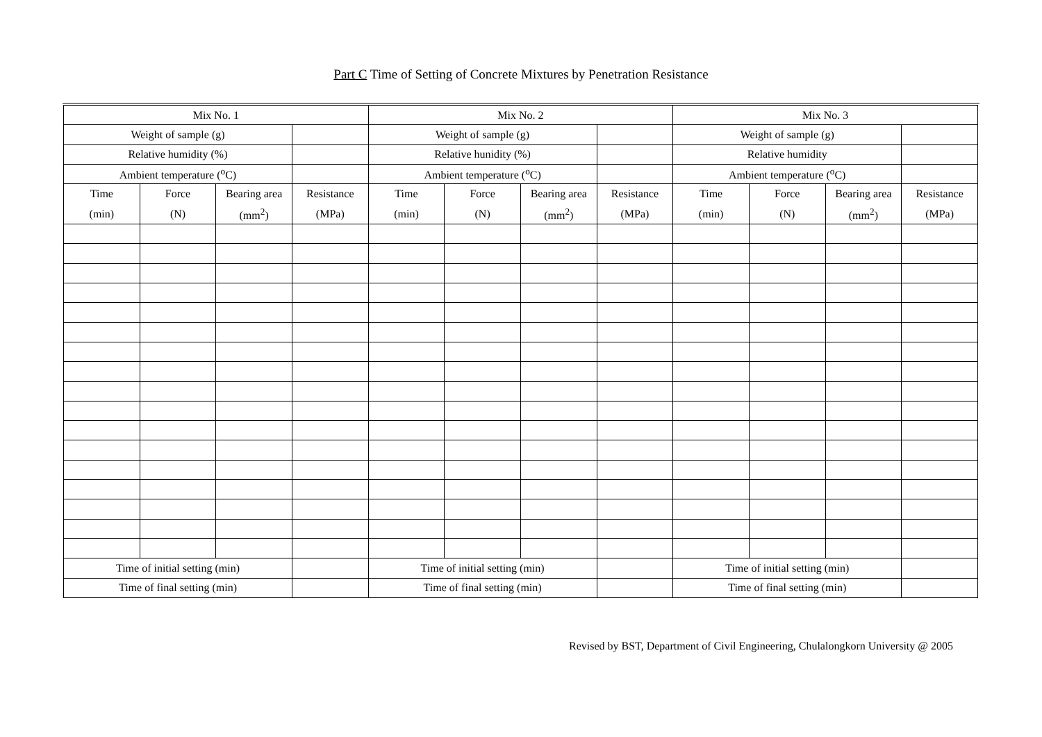Part C Time of Setting of Concrete Mixtures by Penetration Resistance
| Mix No. 1 | | | | Mix No. 2 | | | | Mix No. 3 | | | |
| Weight of sample (g) | | | | Weight of sample (g) | | | | Weight of sample (g) | | | |
| Relative humidity (%) | | | | Relative hunidity (%) | | | | Relative humidity | | | |
| Ambient temperature (<sup>o</sup>C) | | | | Ambient temperature (<sup>o</sup>C) | | | | Ambient temperature (<sup>o</sup>C) | | | |
| Time | Force | Bearing area | Resistance | Time | Force | Bearing area | Resistance | Time | Force | Bearing area | Resistance |
| (min) | (N) | (mm<sup>2</sup>) | (MPa) | (min) | (N) | (mm<sup>2</sup>) | (MPa) | (min) | (N) | (mm<sup>2</sup>) | (MPa) |
| Time of initial setting (min) | | | | Time of initial setting (min) | | | | Time of initial setting (min) | | | |
| Time of final setting (min) | | | | Time of final setting (min) | | | | Time of final setting (min) | | | |
Revised by BST, Department of Civil Engineering, Chulalongkorn University @ 2005